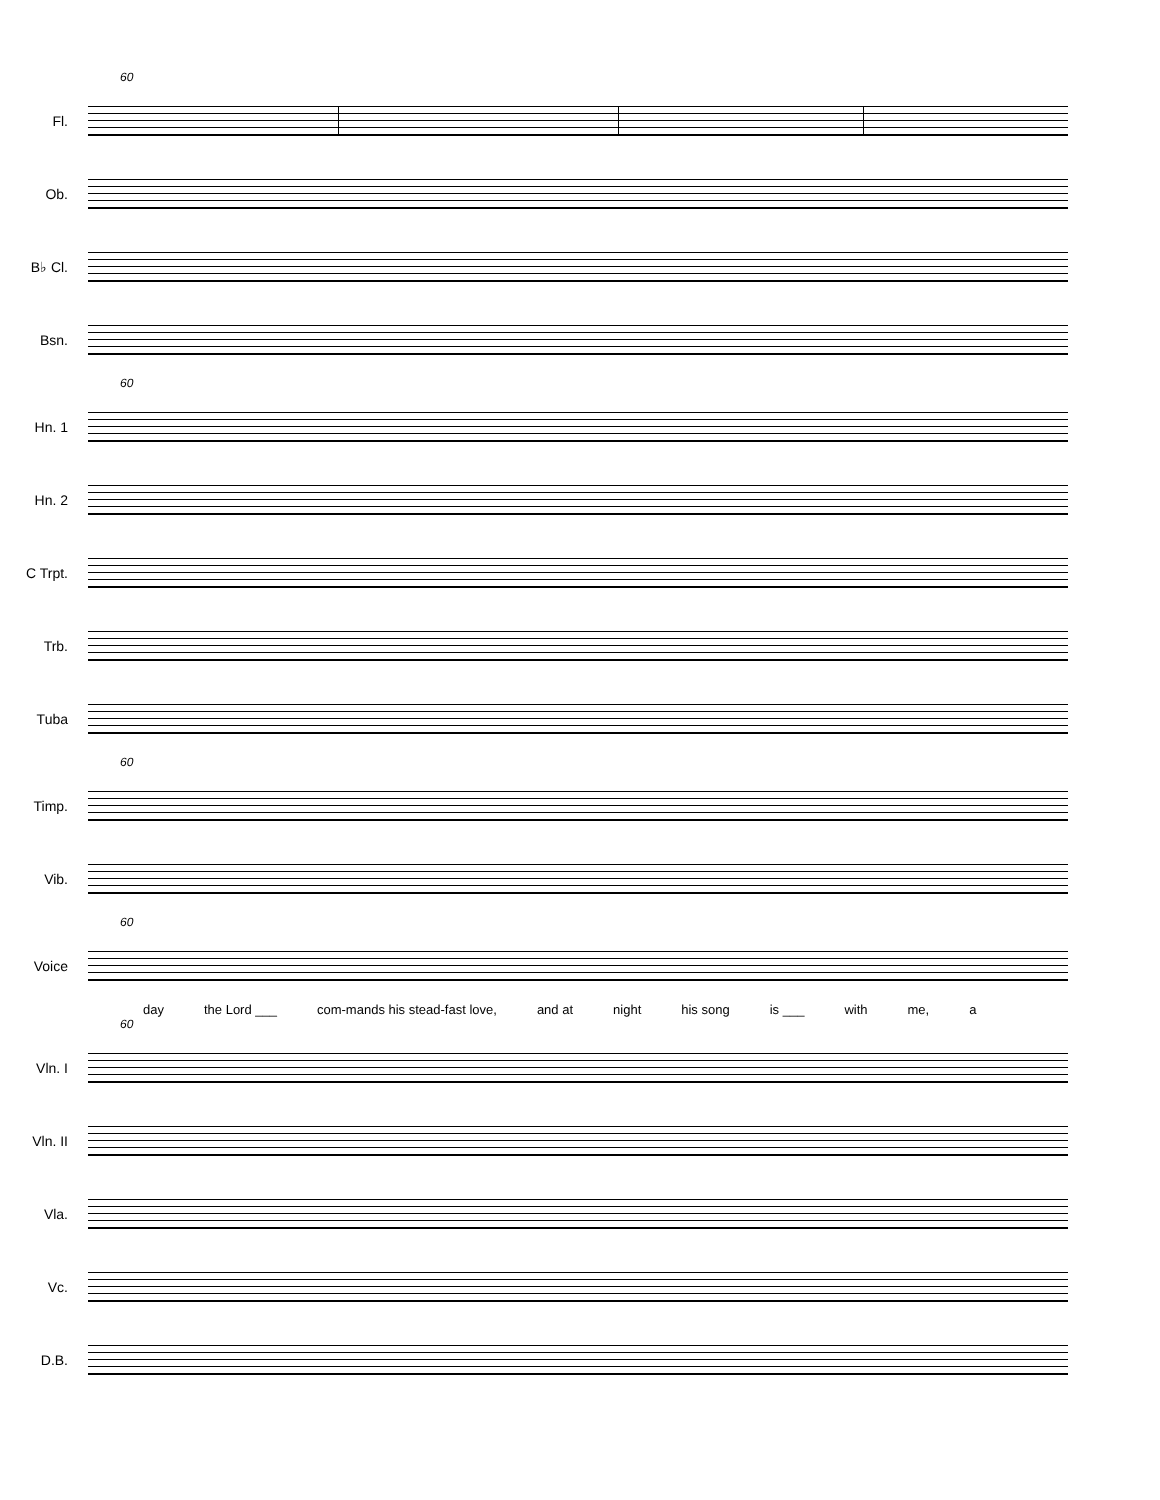60
Fl.
Ob.
B♭ Cl.
Bsn.
60
Hn. 1
Hn. 2
C Trpt.
Trb.
Tuba
60
Timp.
Vib.
60
Voice
day the Lord ___ com-mands his stead-fast love, and at night his song is ___ with me, a
60
Vln. I
Vln. II
Vla.
Vc.
D.B.